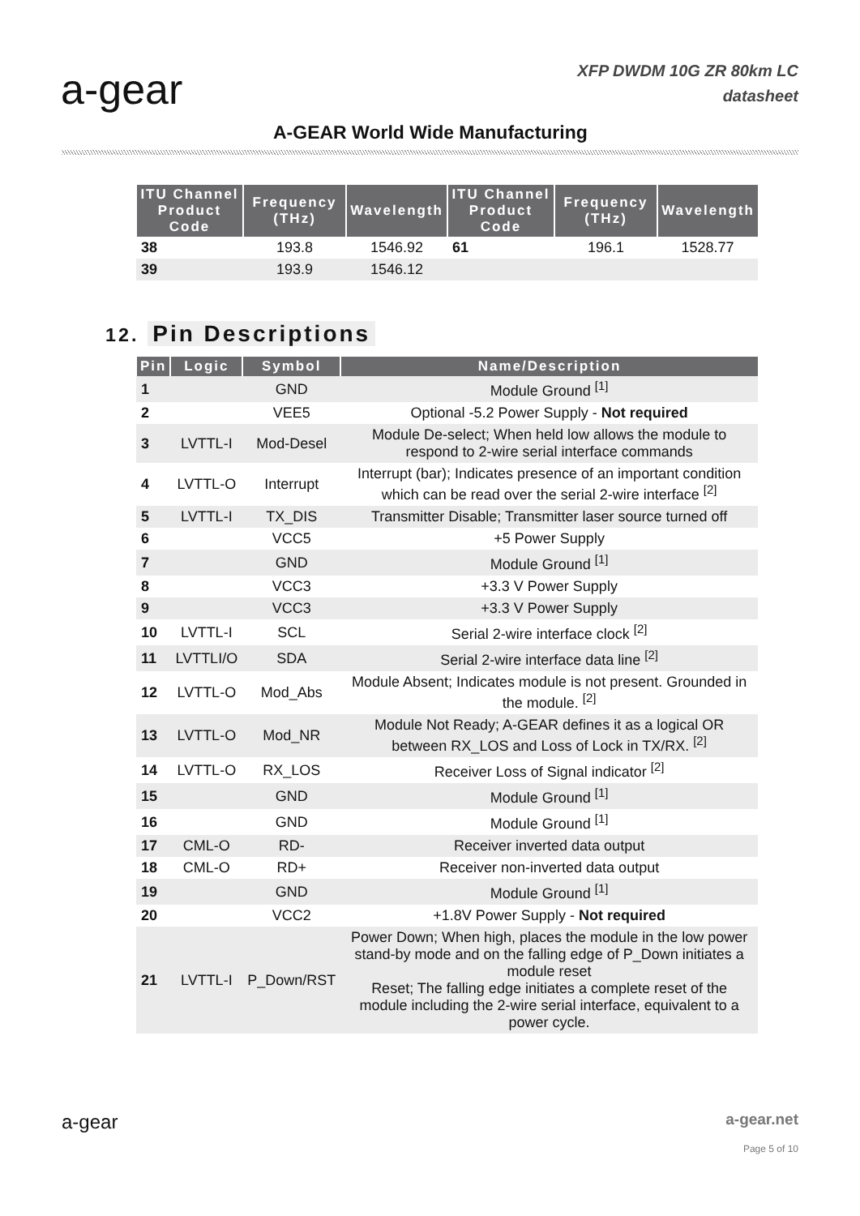a-gear
XFP DWDM 10G ZR 80km LC
datasheet
A-GEAR World Wide Manufacturing
| ITU Channel Product Code | Frequency (THz) | Wavelength | ITU Channel Product Code | Frequency (THz) | Wavelength |
| --- | --- | --- | --- | --- | --- |
| 38 | 193.8 | 1546.92 | 61 | 196.1 | 1528.77 |
| 39 | 193.9 | 1546.12 | | | |
12. Pin Descriptions
| Pin | Logic | Symbol | Name/Description |
| --- | --- | --- | --- |
| 1 | | GND | Module Ground <sup>[1]</sup> |
| 2 | | VEE5 | Optional -5.2 Power Supply - Not required |
| 3 | LVTTL-I | Mod-Desel | Module De-select; When held low allows the module to respond to 2-wire serial interface commands |
| 4 | LVTTL-O | Interrupt | Interrupt (bar); Indicates presence of an important condition which can be read over the serial 2-wire interface <sup>[2]</sup> |
| 5 | LVTTL-I | TX_DIS | Transmitter Disable; Transmitter laser source turned off |
| 6 | | VCC5 | +5 Power Supply |
| 7 | | GND | Module Ground <sup>[1]</sup> |
| 8 | | VCC3 | +3.3 V Power Supply |
| 9 | | VCC3 | +3.3 V Power Supply |
| 10 | LVTTL-I | SCL | Serial 2-wire interface clock <sup>[2]</sup> |
| 11 | LVTTLI/O | SDA | Serial 2-wire interface data line <sup>[2]</sup> |
| 12 | LVTTL-O | Mod_Abs | Module Absent; Indicates module is not present. Grounded in the module. <sup>[2]</sup> |
| 13 | LVTTL-O | Mod_NR | Module Not Ready; A-GEAR defines it as a logical OR between RX_LOS and Loss of Lock in TX/RX. <sup>[2]</sup> |
| 14 | LVTTL-O | RX_LOS | Receiver Loss of Signal indicator <sup>[2]</sup> |
| 15 | | GND | Module Ground <sup>[1]</sup> |
| 16 | | GND | Module Ground <sup>[1]</sup> |
| 17 | CML-O | RD- | Receiver inverted data output |
| 18 | CML-O | RD+ | Receiver non-inverted data output |
| 19 | | GND | Module Ground <sup>[1]</sup> |
| 20 | | VCC2 | +1.8V Power Supply - Not required |
| 21 | LVTTL-I | P_Down/RST | Power Down; When high, places the module in the low power stand-by mode and on the falling edge of P_Down initiates a module reset Reset; The falling edge initiates a complete reset of the module including the 2-wire serial interface, equivalent to a power cycle. |
a-gear
a-gear.net
Page 5 of 10